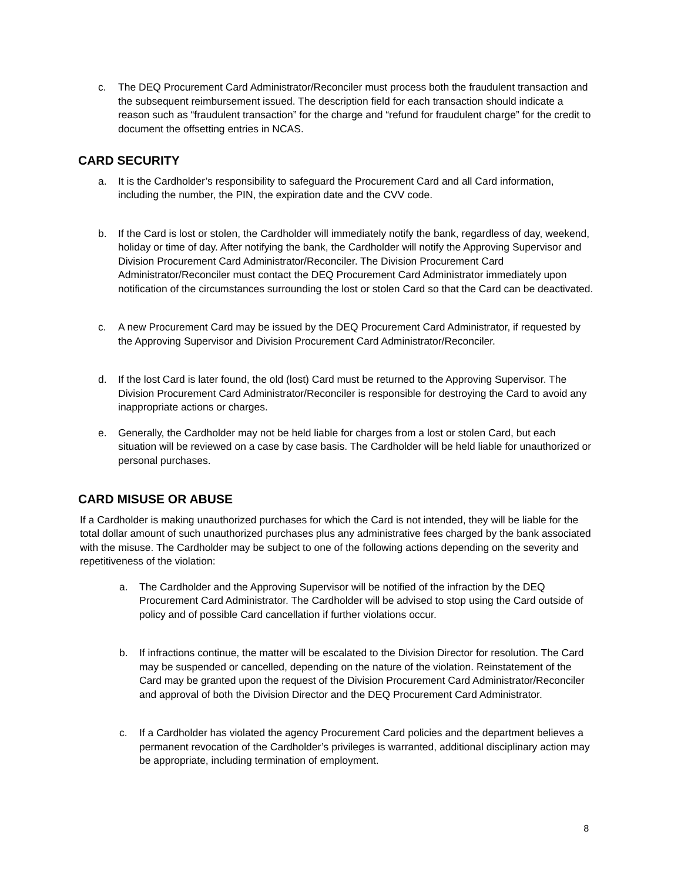c. The DEQ Procurement Card Administrator/Reconciler must process both the fraudulent transaction and the subsequent reimbursement issued. The description field for each transaction should indicate a reason such as “fraudulent transaction” for the charge and “refund for fraudulent charge” for the credit to document the offsetting entries in NCAS.
CARD SECURITY
a. It is the Cardholder’s responsibility to safeguard the Procurement Card and all Card information, including the number, the PIN, the expiration date and the CVV code.
b. If the Card is lost or stolen, the Cardholder will immediately notify the bank, regardless of day, weekend, holiday or time of day. After notifying the bank, the Cardholder will notify the Approving Supervisor and Division Procurement Card Administrator/Reconciler. The Division Procurement Card Administrator/Reconciler must contact the DEQ Procurement Card Administrator immediately upon notification of the circumstances surrounding the lost or stolen Card so that the Card can be deactivated.
c. A new Procurement Card may be issued by the DEQ Procurement Card Administrator, if requested by the Approving Supervisor and Division Procurement Card Administrator/Reconciler.
d. If the lost Card is later found, the old (lost) Card must be returned to the Approving Supervisor. The Division Procurement Card Administrator/Reconciler is responsible for destroying the Card to avoid any inappropriate actions or charges.
e. Generally, the Cardholder may not be held liable for charges from a lost or stolen Card, but each situation will be reviewed on a case by case basis. The Cardholder will be held liable for unauthorized or personal purchases.
CARD MISUSE OR ABUSE
If a Cardholder is making unauthorized purchases for which the Card is not intended, they will be liable for the total dollar amount of such unauthorized purchases plus any administrative fees charged by the bank associated with the misuse. The Cardholder may be subject to one of the following actions depending on the severity and repetitiveness of the violation:
a. The Cardholder and the Approving Supervisor will be notified of the infraction by the DEQ Procurement Card Administrator. The Cardholder will be advised to stop using the Card outside of policy and of possible Card cancellation if further violations occur.
b. If infractions continue, the matter will be escalated to the Division Director for resolution. The Card may be suspended or cancelled, depending on the nature of the violation. Reinstatement of the Card may be granted upon the request of the Division Procurement Card Administrator/Reconciler and approval of both the Division Director and the DEQ Procurement Card Administrator.
c. If a Cardholder has violated the agency Procurement Card policies and the department believes a permanent revocation of the Cardholder’s privileges is warranted, additional disciplinary action may be appropriate, including termination of employment.
8